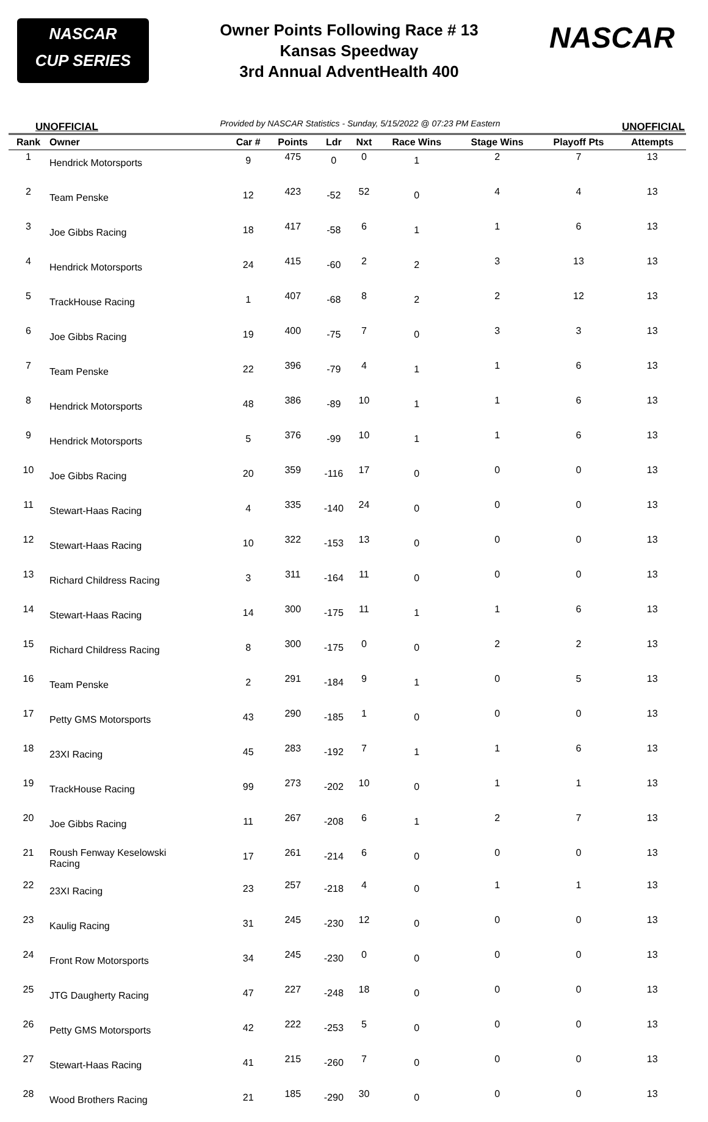NASCAR
CUP SERIES
Owner Points Following Race # 13
Kansas Speedway
3rd Annual AdventHealth 400
NASCAR
UNOFFICIAL Provided by NASCAR Statistics - Sunday, 5/15/2022 @ 07:23 PM Eastern UNOFFICIAL
| Rank | Owner | Car # | Points | Ldr | Nxt | Race Wins | Stage Wins | Playoff Pts | Attempts |
| --- | --- | --- | --- | --- | --- | --- | --- | --- | --- |
| 1 | Hendrick Motorsports | 9 | 475 | 0 | 0 | 1 | 2 | 7 | 13 |
| 2 | Team Penske | 12 | 423 | -52 | 52 | 0 | 4 | 4 | 13 |
| 3 | Joe Gibbs Racing | 18 | 417 | -58 | 6 | 1 | 1 | 6 | 13 |
| 4 | Hendrick Motorsports | 24 | 415 | -60 | 2 | 2 | 3 | 13 | 13 |
| 5 | TrackHouse Racing | 1 | 407 | -68 | 8 | 2 | 2 | 12 | 13 |
| 6 | Joe Gibbs Racing | 19 | 400 | -75 | 7 | 0 | 3 | 3 | 13 |
| 7 | Team Penske | 22 | 396 | -79 | 4 | 1 | 1 | 6 | 13 |
| 8 | Hendrick Motorsports | 48 | 386 | -89 | 10 | 1 | 1 | 6 | 13 |
| 9 | Hendrick Motorsports | 5 | 376 | -99 | 10 | 1 | 1 | 6 | 13 |
| 10 | Joe Gibbs Racing | 20 | 359 | -116 | 17 | 0 | 0 | 0 | 13 |
| 11 | Stewart-Haas Racing | 4 | 335 | -140 | 24 | 0 | 0 | 0 | 13 |
| 12 | Stewart-Haas Racing | 10 | 322 | -153 | 13 | 0 | 0 | 0 | 13 |
| 13 | Richard Childress Racing | 3 | 311 | -164 | 11 | 0 | 0 | 0 | 13 |
| 14 | Stewart-Haas Racing | 14 | 300 | -175 | 11 | 1 | 1 | 6 | 13 |
| 15 | Richard Childress Racing | 8 | 300 | -175 | 0 | 0 | 2 | 2 | 13 |
| 16 | Team Penske | 2 | 291 | -184 | 9 | 1 | 0 | 5 | 13 |
| 17 | Petty GMS Motorsports | 43 | 290 | -185 | 1 | 0 | 0 | 0 | 13 |
| 18 | 23XI Racing | 45 | 283 | -192 | 7 | 1 | 1 | 6 | 13 |
| 19 | TrackHouse Racing | 99 | 273 | -202 | 10 | 0 | 1 | 1 | 13 |
| 20 | Joe Gibbs Racing | 11 | 267 | -208 | 6 | 1 | 2 | 7 | 13 |
| 21 | Roush Fenway Keselowski Racing | 17 | 261 | -214 | 6 | 0 | 0 | 0 | 13 |
| 22 | 23XI Racing | 23 | 257 | -218 | 4 | 0 | 1 | 1 | 13 |
| 23 | Kaulig Racing | 31 | 245 | -230 | 12 | 0 | 0 | 0 | 13 |
| 24 | Front Row Motorsports | 34 | 245 | -230 | 0 | 0 | 0 | 0 | 13 |
| 25 | JTG Daugherty Racing | 47 | 227 | -248 | 18 | 0 | 0 | 0 | 13 |
| 26 | Petty GMS Motorsports | 42 | 222 | -253 | 5 | 0 | 0 | 0 | 13 |
| 27 | Stewart-Haas Racing | 41 | 215 | -260 | 7 | 0 | 0 | 0 | 13 |
| 28 | Wood Brothers Racing | 21 | 185 | -290 | 30 | 0 | 0 | 0 | 13 |